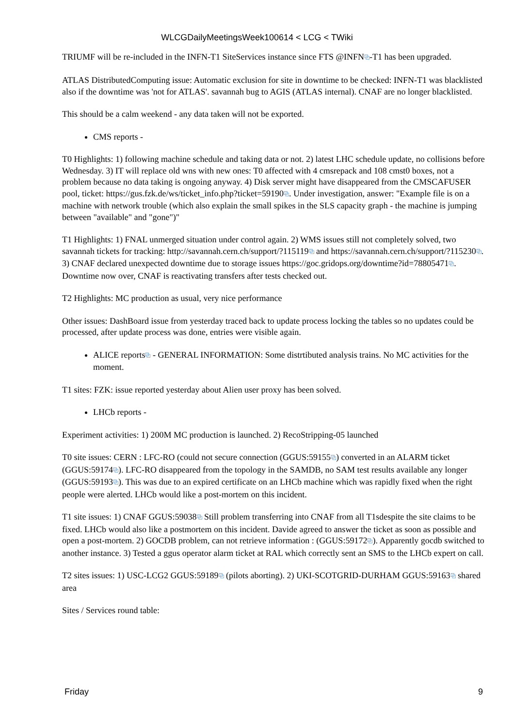WLCGDailyMeetingsWeek100614 < LCG < TWiki
TRIUMF will be re-included in the INFN-T1 SiteServices instance since FTS @INFN⧉-T1 has been upgraded.
ATLAS DistributedComputing issue: Automatic exclusion for site in downtime to be checked: INFN-T1 was blacklisted also if the downtime was 'not for ATLAS'. savannah bug to AGIS (ATLAS internal). CNAF are no longer blacklisted.
This should be a calm weekend - any data taken will not be exported.
CMS reports -
T0 Highlights: 1) following machine schedule and taking data or not. 2) latest LHC schedule update, no collisions before Wednesday. 3) IT will replace old wns with new ones: T0 affected with 4 cmsrepack and 108 cmst0 boxes, not a problem because no data taking is ongoing anyway. 4) Disk server might have disappeared from the CMSCAFUSER pool, ticket: https://gus.fzk.de/ws/ticket_info.php?ticket=59190⧉. Under investigation, answer: "Example file is on a machine with network trouble (which also explain the small spikes in the SLS capacity graph - the machine is jumping between "available" and "gone")"
T1 Highlights: 1) FNAL unmerged situation under control again. 2) WMS issues still not completely solved, two savannah tickets for tracking: http://savannah.cern.ch/support/?115119⧉ and https://savannah.cern.ch/support/?115230⧉. 3) CNAF declared unexpected downtime due to storage issues https://goc.gridops.org/downtime?id=78805471⧉. Downtime now over, CNAF is reactivating transfers after tests checked out.
T2 Highlights: MC production as usual, very nice performance
Other issues: DashBoard issue from yesterday traced back to update process locking the tables so no updates could be processed, after update process was done, entries were visible again.
ALICE reports⧉ - GENERAL INFORMATION: Some distrtibuted analysis trains. No MC activities for the moment.
T1 sites: FZK: issue reported yesterday about Alien user proxy has been solved.
LHCb reports -
Experiment activities: 1) 200M MC production is launched. 2) RecoStripping-05 launched
T0 site issues: CERN : LFC-RO (could not secure connection (GGUS:59155⧉) converted in an ALARM ticket (GGUS:59174⧉). LFC-RO disappeared from the topology in the SAMDB, no SAM test results available any longer (GGUS:59193⧉). This was due to an expired certificate on an LHCb machine which was rapidly fixed when the right people were alerted. LHCb would like a post-mortem on this incident.
T1 site issues: 1) CNAF GGUS:59038⧉ Still problem transferring into CNAF from all T1sdespite the site claims to be fixed. LHCb would also like a postmortem on this incident. Davide agreed to answer the ticket as soon as possible and open a post-mortem. 2) GOCDB problem, can not retrieve information : (GGUS:59172⧉). Apparently gocdb switched to another instance. 3) Tested a ggus operator alarm ticket at RAL which correctly sent an SMS to the LHCb expert on call.
T2 sites issues: 1) USC-LCG2 GGUS:59189⧉ (pilots aborting). 2) UKI-SCOTGRID-DURHAM GGUS:59163⧉ shared area
Sites / Services round table:
Friday 9